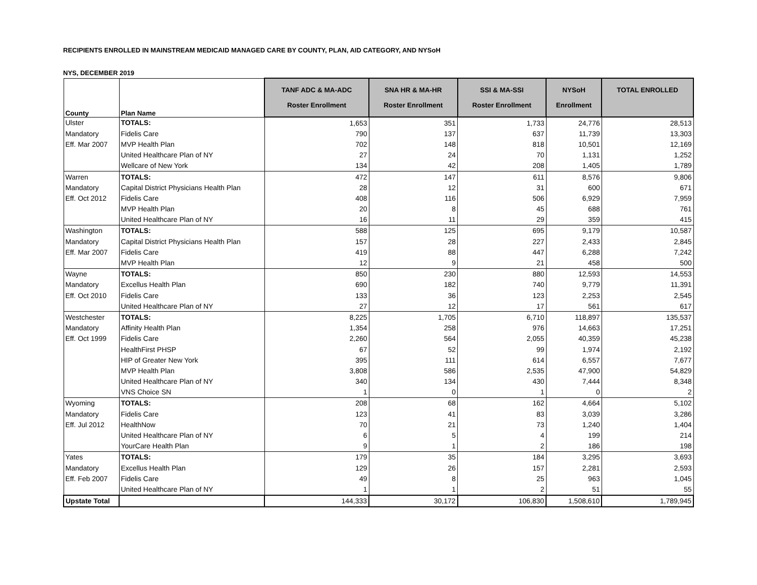RECIPIENTS ENROLLED IN MAINSTREAM MEDICAID MANAGED CARE BY COUNTY, PLAN, AID CATEGORY, AND NYSoH
NYS, DECEMBER 2019
| County | Plan Name | TANF ADC & MA-ADC Roster Enrollment | SNA HR & MA-HR Roster Enrollment | SSI & MA-SSI Roster Enrollment | NYSoH Enrollment | TOTAL ENROLLED |
| --- | --- | --- | --- | --- | --- | --- |
| Ulster | TOTALS: | 1,653 | 351 | 1,733 | 24,776 | 28,513 |
| Mandatory | Fidelis Care | 790 | 137 | 637 | 11,739 | 13,303 |
| Eff. Mar 2007 | MVP Health Plan | 702 | 148 | 818 | 10,501 | 12,169 |
| | United Healthcare Plan of NY | 27 | 24 | 70 | 1,131 | 1,252 |
| | Wellcare of New York | 134 | 42 | 208 | 1,405 | 1,789 |
| Warren | TOTALS: | 472 | 147 | 611 | 8,576 | 9,806 |
| Mandatory | Capital District Physicians Health Plan | 28 | 12 | 31 | 600 | 671 |
| Eff. Oct 2012 | Fidelis Care | 408 | 116 | 506 | 6,929 | 7,959 |
| | MVP Health Plan | 20 | 8 | 45 | 688 | 761 |
| | United Healthcare Plan of NY | 16 | 11 | 29 | 359 | 415 |
| Washington | TOTALS: | 588 | 125 | 695 | 9,179 | 10,587 |
| Mandatory | Capital District Physicians Health Plan | 157 | 28 | 227 | 2,433 | 2,845 |
| Eff. Mar 2007 | Fidelis Care | 419 | 88 | 447 | 6,288 | 7,242 |
| | MVP Health Plan | 12 | 9 | 21 | 458 | 500 |
| Wayne | TOTALS: | 850 | 230 | 880 | 12,593 | 14,553 |
| Mandatory | Excellus Health Plan | 690 | 182 | 740 | 9,779 | 11,391 |
| Eff. Oct 2010 | Fidelis Care | 133 | 36 | 123 | 2,253 | 2,545 |
| | United Healthcare Plan of NY | 27 | 12 | 17 | 561 | 617 |
| Westchester | TOTALS: | 8,225 | 1,705 | 6,710 | 118,897 | 135,537 |
| Mandatory | Affinity Health Plan | 1,354 | 258 | 976 | 14,663 | 17,251 |
| Eff. Oct 1999 | Fidelis Care | 2,260 | 564 | 2,055 | 40,359 | 45,238 |
| | HealthFirst PHSP | 67 | 52 | 99 | 1,974 | 2,192 |
| | HIP of Greater New York | 395 | 111 | 614 | 6,557 | 7,677 |
| | MVP Health Plan | 3,808 | 586 | 2,535 | 47,900 | 54,829 |
| | United Healthcare Plan of NY | 340 | 134 | 430 | 7,444 | 8,348 |
| | VNS Choice SN | 1 | 0 | 1 | 0 | 2 |
| Wyoming | TOTALS: | 208 | 68 | 162 | 4,664 | 5,102 |
| Mandatory | Fidelis Care | 123 | 41 | 83 | 3,039 | 3,286 |
| Eff. Jul 2012 | HealthNow | 70 | 21 | 73 | 1,240 | 1,404 |
| | United Healthcare Plan of NY | 6 | 5 | 4 | 199 | 214 |
| | YourCare Health Plan | 9 | 1 | 2 | 186 | 198 |
| Yates | TOTALS: | 179 | 35 | 184 | 3,295 | 3,693 |
| Mandatory | Excellus Health Plan | 129 | 26 | 157 | 2,281 | 2,593 |
| Eff. Feb 2007 | Fidelis Care | 49 | 8 | 25 | 963 | 1,045 |
| | United Healthcare Plan of NY | 1 | 1 | 2 | 51 | 55 |
| Upstate Total | | 144,333 | 30,172 | 106,830 | 1,508,610 | 1,789,945 |